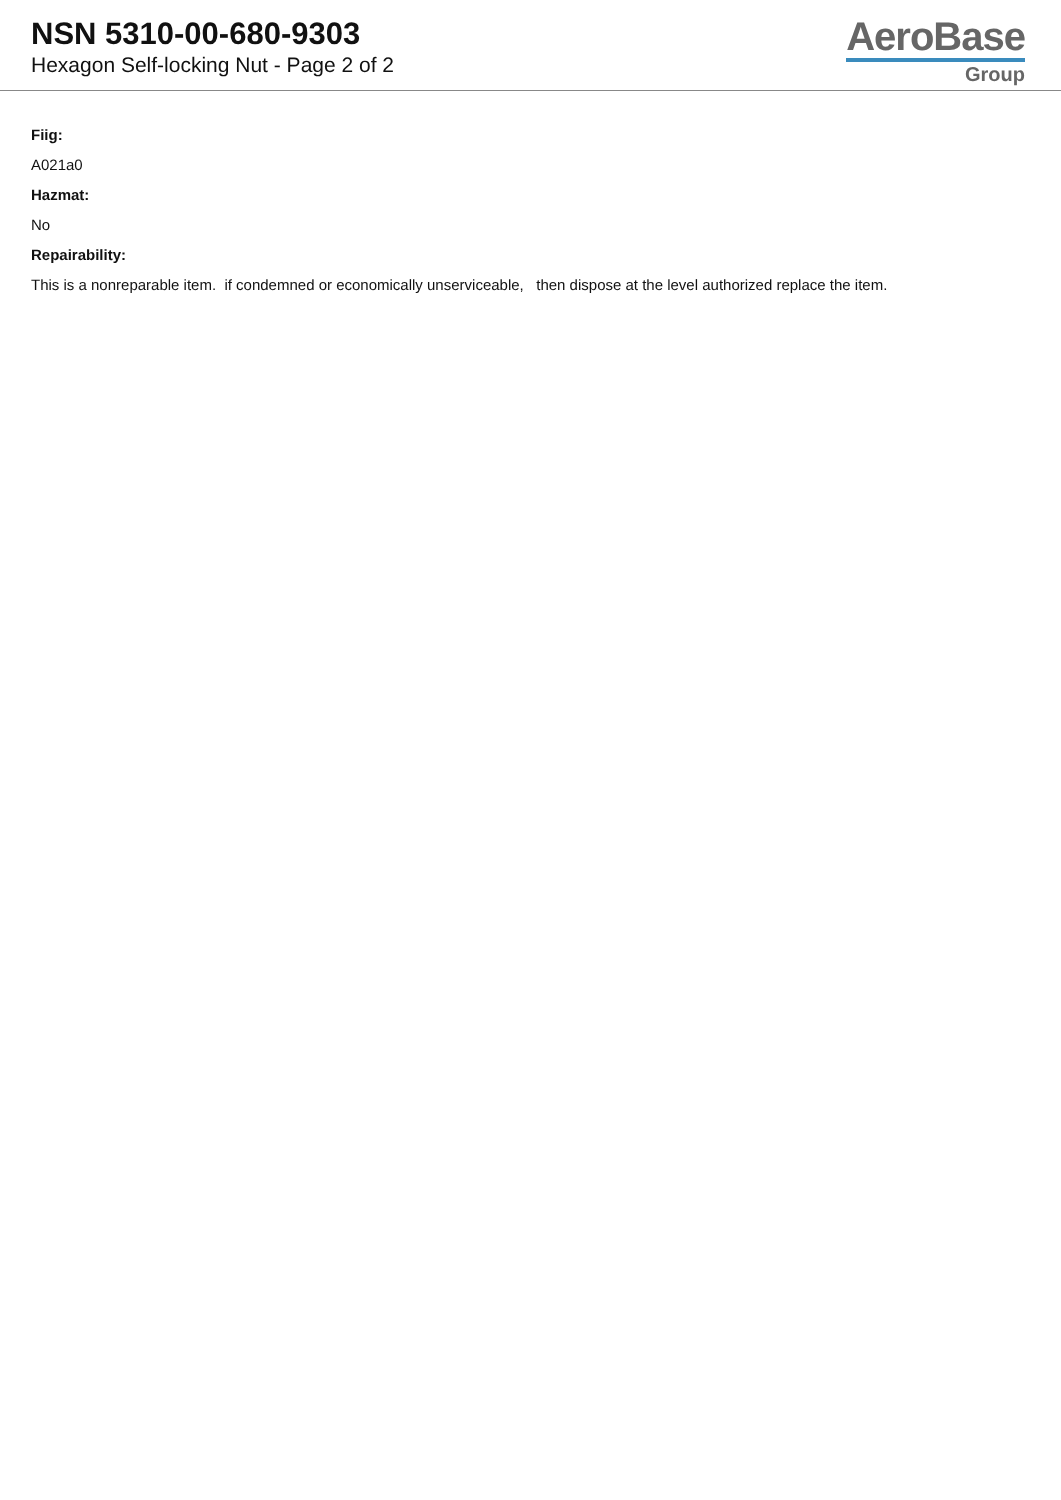NSN 5310-00-680-9303
Hexagon Self-locking Nut - Page 2 of 2
AeroBase
Group
Fiig:
A021a0
Hazmat:
No
Repairability:
This is a nonreparable item. if condemned or economically unserviceable, then dispose at the level authorized replace the item.